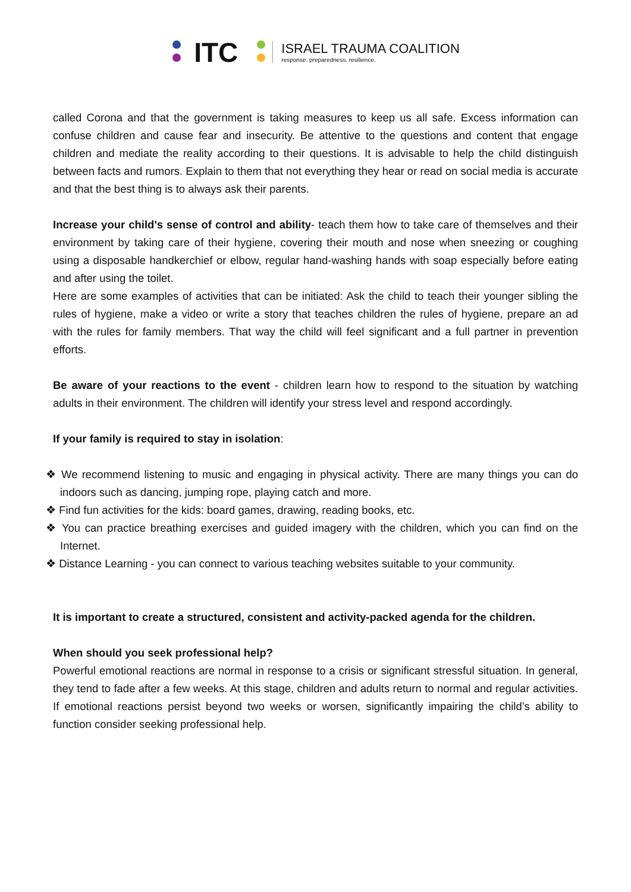ITC
ISRAEL TRAUMA COALITION
response. preparedness. resilience.
called Corona and that the government is taking measures to keep us all safe. Excess information can confuse children and cause fear and insecurity. Be attentive to the questions and content that engage children and mediate the reality according to their questions. It is advisable to help the child distinguish between facts and rumors. Explain to them that not everything they hear or read on social media is accurate and that the best thing is to always ask their parents.
Increase your child's sense of control and ability- teach them how to take care of themselves and their environment by taking care of their hygiene, covering their mouth and nose when sneezing or coughing using a disposable handkerchief or elbow, regular hand-washing hands with soap especially before eating and after using the toilet.
Here are some examples of activities that can be initiated: Ask the child to teach their younger sibling the rules of hygiene, make a video or write a story that teaches children the rules of hygiene, prepare an ad with the rules for family members. That way the child will feel significant and a full partner in prevention efforts.
Be aware of your reactions to the event - children learn how to respond to the situation by watching adults in their environment. The children will identify your stress level and respond accordingly.
If your family is required to stay in isolation:
❖ We recommend listening to music and engaging in physical activity. There are many things you can do indoors such as dancing, jumping rope, playing catch and more.
❖ Find fun activities for the kids: board games, drawing, reading books, etc.
❖ You can practice breathing exercises and guided imagery with the children, which you can find on the Internet.
❖ Distance Learning - you can connect to various teaching websites suitable to your community.
It is important to create a structured, consistent and activity-packed agenda for the children.
When should you seek professional help?
Powerful emotional reactions are normal in response to a crisis or significant stressful situation. In general, they tend to fade after a few weeks. At this stage, children and adults return to normal and regular activities. If emotional reactions persist beyond two weeks or worsen, significantly impairing the child’s ability to function consider seeking professional help.